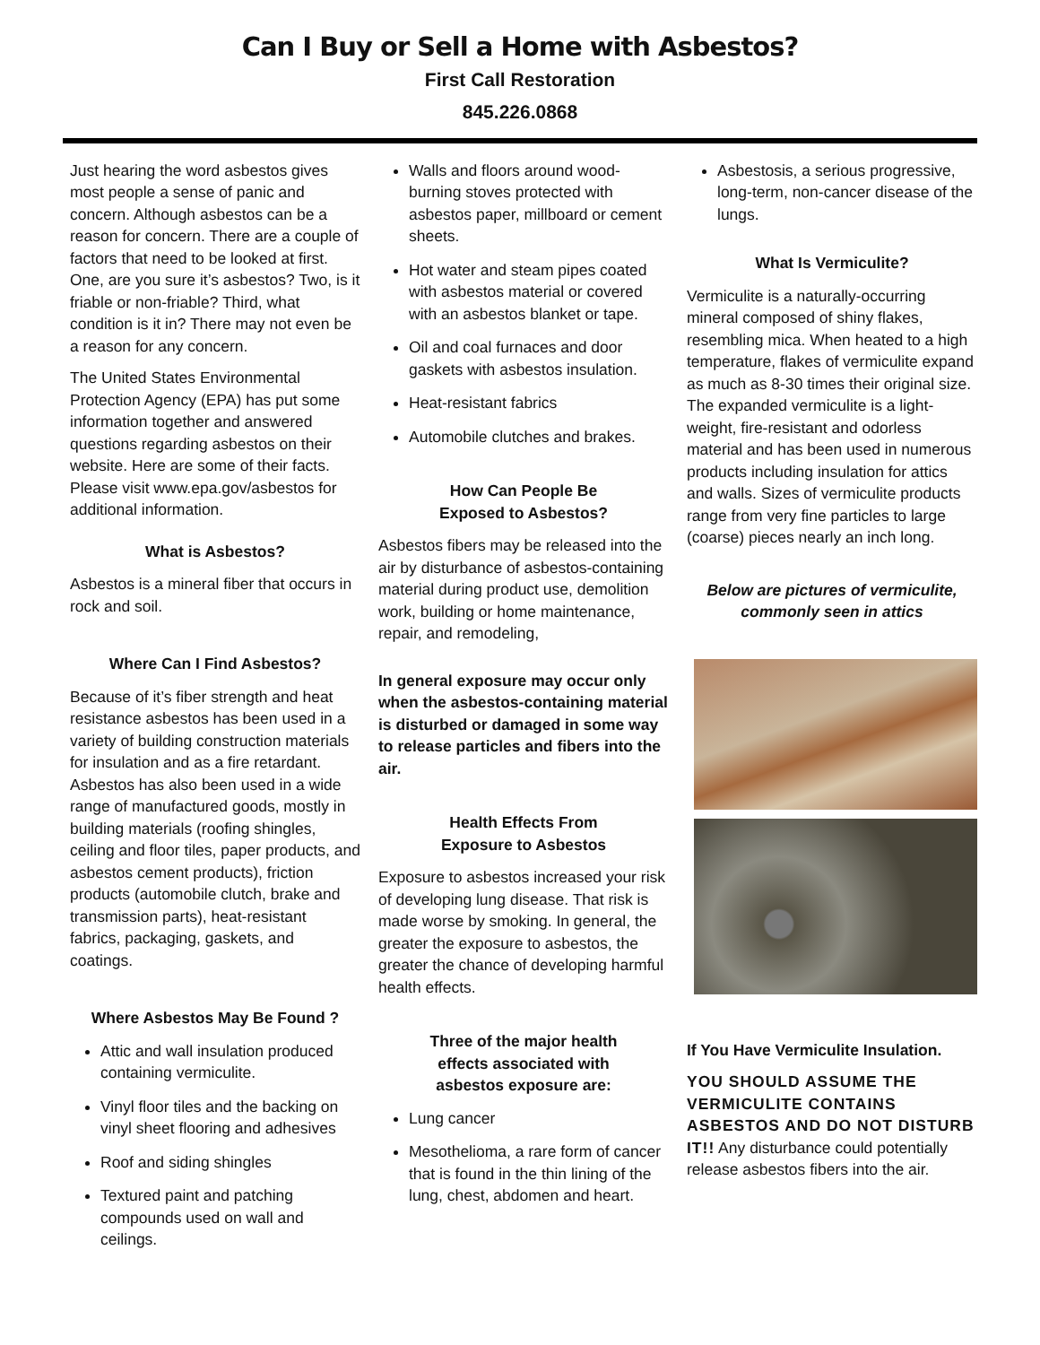Can I Buy or Sell a Home with Asbestos?
First Call Restoration
845.226.0868
Just hearing the word asbestos gives most people a sense of panic and concern. Although asbestos can be a reason for concern. There are a couple of factors that need to be looked at first. One, are you sure it’s asbestos? Two, is it friable or non-friable? Third, what condition is it in? There may not even be a reason for any concern.
The United States Environmental Protection Agency (EPA) has put some information together and answered questions regarding asbestos on their website. Here are some of their facts. Please visit www.epa.gov/asbestos for additional information.
What is Asbestos?
Asbestos is a mineral fiber that occurs in rock and soil.
Where Can I Find Asbestos?
Because of it’s fiber strength and heat resistance asbestos has been used in a variety of building construction materials for insulation and as a fire retardant. Asbestos has also been used in a wide range of manufactured goods, mostly in building materials (roofing shingles, ceiling and floor tiles, paper products, and asbestos cement products), friction products (automobile clutch, brake and transmission parts), heat-resistant fabrics, packaging, gaskets, and coatings.
Where Asbestos May Be Found ?
Attic and wall insulation produced containing vermiculite.
Vinyl floor tiles and the backing on vinyl sheet flooring and adhesives
Roof and siding shingles
Textured paint and patching compounds used on wall and ceilings.
Walls and floors around wood-burning stoves protected with asbestos paper, millboard or cement sheets.
Hot water and steam pipes coated with asbestos material or covered with an asbestos blanket or tape.
Oil and coal furnaces and door gaskets with asbestos insulation.
Heat-resistant fabrics
Automobile clutches and brakes.
How Can People Be
Exposed to Asbestos?
Asbestos fibers may be released into the air by disturbance of asbestos-containing material during product use, demolition work, building or home maintenance, repair, and remodeling,
In general exposure may occur only when the asbestos-containing material is disturbed or damaged in some way to release particles and fibers into the air.
Health Effects From
Exposure to Asbestos
Exposure to asbestos increased your risk of developing lung disease. That risk is made worse by smoking. In general, the greater the exposure to asbestos, the greater the chance of developing harmful health effects.
Three of the major health
effects associated with
asbestos exposure are:
Lung cancer
Mesothelioma, a rare form of cancer that is found in the thin lining of the lung, chest, abdomen and heart.
Asbestosis, a serious progressive, long-term, non-cancer disease of the lungs.
What Is Vermiculite?
Vermiculite is a naturally-occurring mineral composed of shiny flakes, resembling mica. When heated to a high temperature, flakes of vermiculite expand as much as 8-30 times their original size. The expanded vermiculite is a light-weight, fire-resistant and odorless material and has been used in numerous products including insulation for attics and walls. Sizes of vermiculite products range from very fine particles to large (coarse) pieces nearly an inch long.
Below are pictures of vermiculite,
commonly seen in attics
If You Have Vermiculite Insulation.
YOU SHOULD ASSUME THE VERMICULITE CONTAINS ASBESTOS AND DO NOT DISTURB IT!! Any disturbance could potentially release asbestos fibers into the air.